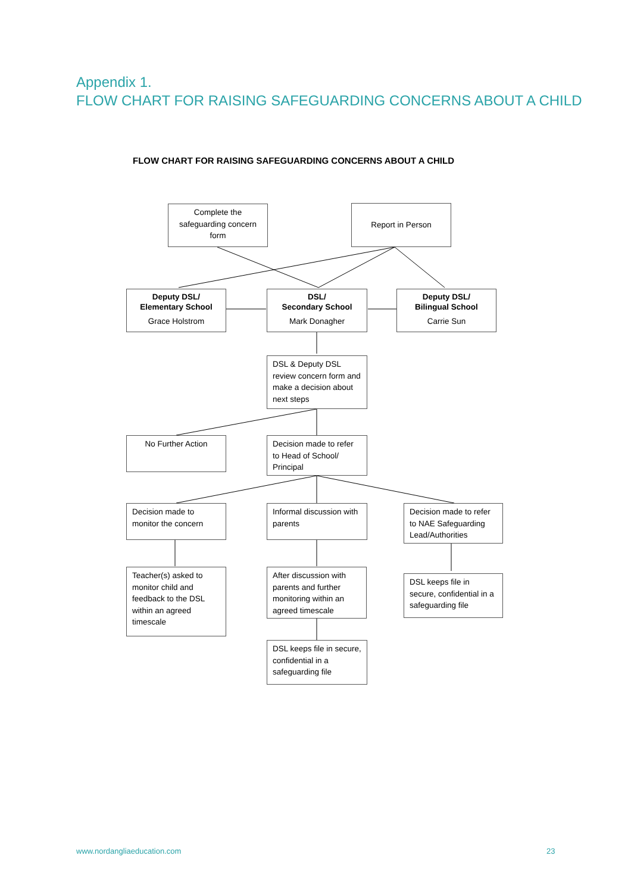Appendix 1.
FLOW CHART FOR RAISING SAFEGUARDING CONCERNS ABOUT A CHILD
FLOW CHART FOR RAISING SAFEGUARDING CONCERNS ABOUT A CHILD
Complete the safeguarding concern form
Report in Person
Deputy DSL/
Elementary School
Grace Holstrom
DSL/
Secondary School
Mark Donagher
Deputy DSL/
Bilingual School
Carrie Sun
DSL & Deputy DSL review concern form and make a decision about next steps
No Further Action
Decision made to refer to Head of School/ Principal
Decision made to monitor the concern
Informal discussion with parents
Decision made to refer to NAE Safeguarding Lead/Authorities
Teacher(s) asked to monitor child and feedback to the DSL within an agreed timescale
After discussion with parents and further monitoring within an agreed timescale
DSL keeps file in secure, confidential in a safeguarding file
DSL keeps file in secure, confidential in a safeguarding file
www.nordangliaeducation.com 23